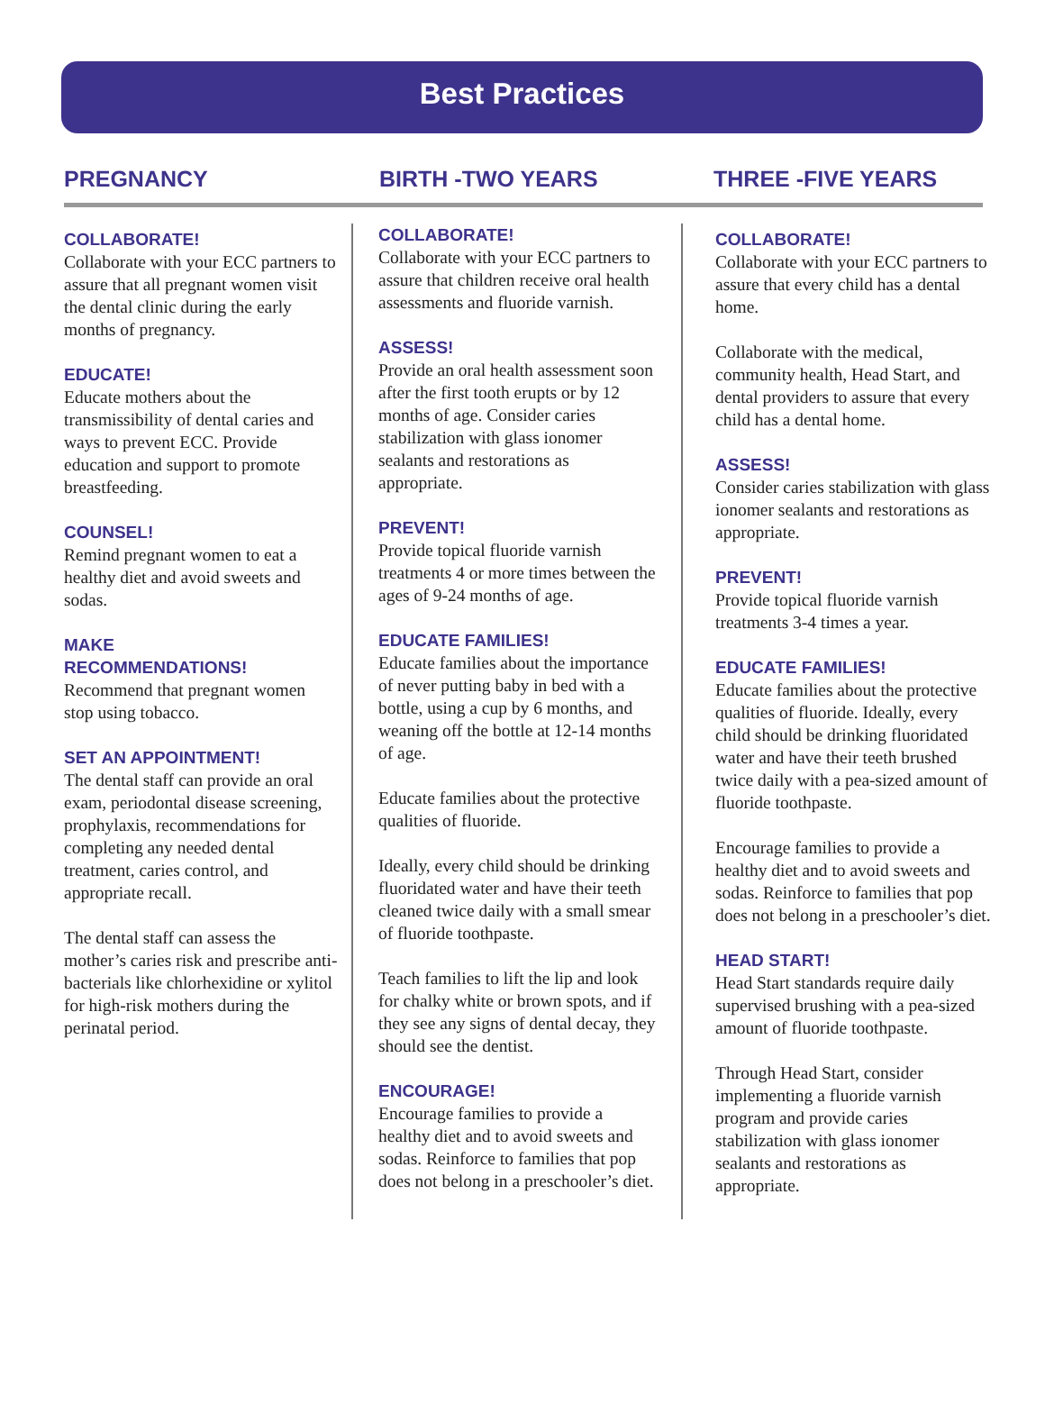Best Practices
PREGNANCY BIRTH -TWO YEARS THREE -FIVE YEARS
COLLABORATE!
Collaborate with your ECC partners to assure that all pregnant women visit the dental clinic during the early months of pregnancy.
EDUCATE!
Educate mothers about the transmissibility of dental caries and ways to prevent ECC. Provide education and support to promote breastfeeding.
COUNSEL!
Remind pregnant women to eat a healthy diet and avoid sweets and sodas.
MAKE
RECOMMENDATIONS!
Recommend that pregnant women stop using tobacco.
SET AN APPOINTMENT!
The dental staff can provide an oral exam, periodontal disease screening, prophylaxis, recommendations for completing any needed dental treatment, caries control, and appropriate recall.
The dental staff can assess the mother’s caries risk and prescribe anti-bacterials like chlorhexidine or xylitol for high-risk mothers during the perinatal period.
COLLABORATE!
Collaborate with your ECC partners to assure that children receive oral health assessments and fluoride varnish.
ASSESS!
Provide an oral health assessment soon after the first tooth erupts or by 12 months of age. Consider caries stabilization with glass ionomer sealants and restorations as appropriate.
PREVENT!
Provide topical fluoride varnish treatments 4 or more times between the ages of 9-24 months of age.
EDUCATE FAMILIES!
Educate families about the importance of never putting baby in bed with a bottle, using a cup by 6 months, and weaning off the bottle at 12-14 months of age.
Educate families about the protective qualities of fluoride.
Ideally, every child should be drinking fluoridated water and have their teeth cleaned twice daily with a small smear of fluoride toothpaste.
Teach families to lift the lip and look for chalky white or brown spots, and if they see any signs of dental decay, they should see the dentist.
ENCOURAGE!
Encourage families to provide a healthy diet and to avoid sweets and sodas. Reinforce to families that pop does not belong in a preschooler’s diet.
COLLABORATE!
Collaborate with your ECC partners to assure that every child has a dental home.
Collaborate with the medical, community health, Head Start, and dental providers to assure that every child has a dental home.
ASSESS!
Consider caries stabilization with glass ionomer sealants and restorations as appropriate.
PREVENT!
Provide topical fluoride varnish treatments 3-4 times a year.
EDUCATE FAMILIES!
Educate families about the protective qualities of fluoride. Ideally, every child should be drinking fluoridated water and have their teeth brushed twice daily with a pea-sized amount of fluoride toothpaste.
Encourage families to provide a healthy diet and to avoid sweets and sodas. Reinforce to families that pop does not belong in a preschooler’s diet.
HEAD START!
Head Start standards require daily supervised brushing with a pea-sized amount of fluoride toothpaste.
Through Head Start, consider implementing a fluoride varnish program and provide caries stabilization with glass ionomer sealants and restorations as appropriate.